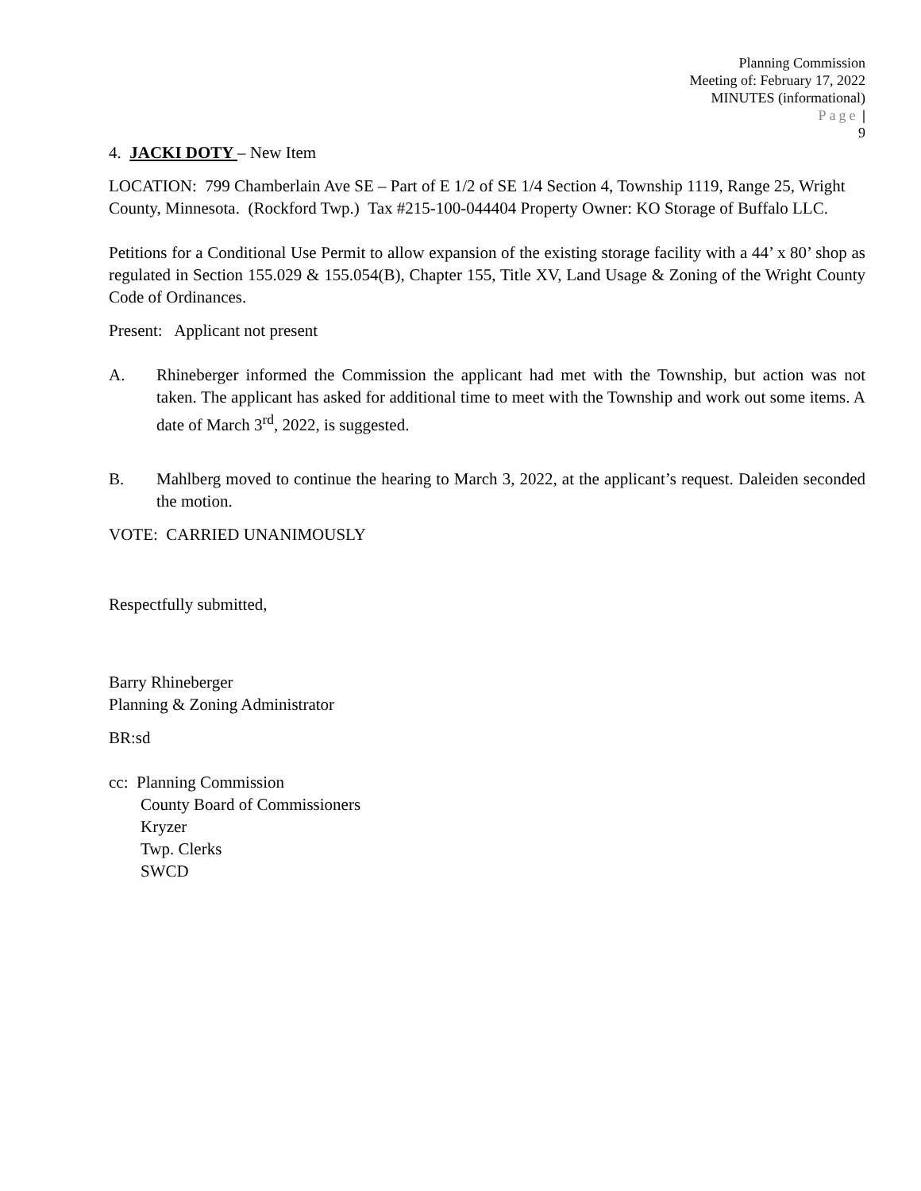Planning Commission
Meeting of: February 17, 2022
MINUTES (informational)
Page |
9
4. JACKI DOTY – New Item
LOCATION: 799 Chamberlain Ave SE – Part of E 1/2 of SE 1/4 Section 4, Township 1119, Range 25, Wright
County, Minnesota. (Rockford Twp.) Tax #215-100-044404 Property Owner: KO Storage of Buffalo LLC.
Petitions for a Conditional Use Permit to allow expansion of the existing storage facility with a 44’ x 80’ shop as regulated in Section 155.029 & 155.054(B), Chapter 155, Title XV, Land Usage & Zoning of the Wright County Code of Ordinances.
Present: Applicant not present
A. Rhineberger informed the Commission the applicant had met with the Township, but action was not taken. The applicant has asked for additional time to meet with the Township and work out some items. A date of March 3<sup>rd</sup>, 2022, is suggested.
B. Mahlberg moved to continue the hearing to March 3, 2022, at the applicant’s request. Daleiden seconded the motion.
VOTE: CARRIED UNANIMOUSLY
Respectfully submitted,
Barry Rhineberger
Planning & Zoning Administrator
BR:sd
cc: Planning Commission
County Board of Commissioners
Kryzer
Twp. Clerks
SWCD